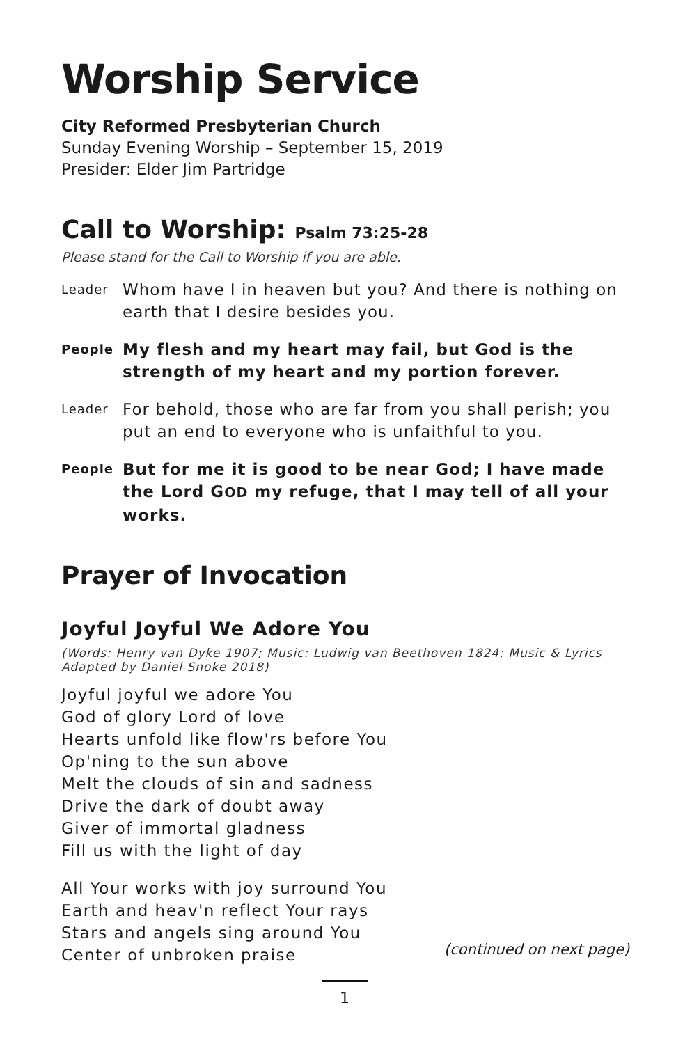Worship Service
City Reformed Presbyterian Church
Sunday Evening Worship – September 15, 2019
Presider: Elder Jim Partridge
Call to Worship: Psalm 73:25-28
Please stand for the Call to Worship if you are able.
Leader Whom have I in heaven but you? And there is nothing on earth that I desire besides you.
People My flesh and my heart may fail, but God is the strength of my heart and my portion forever.
Leader For behold, those who are far from you shall perish; you put an end to everyone who is unfaithful to you.
People But for me it is good to be near God; I have made the Lord GOD my refuge, that I may tell of all your works.
Prayer of Invocation
Joyful Joyful We Adore You
(Words: Henry van Dyke 1907; Music: Ludwig van Beethoven 1824; Music & Lyrics Adapted by Daniel Snoke 2018)
Joyful joyful we adore You
God of glory Lord of love
Hearts unfold like flow'rs before You
Op'ning to the sun above
Melt the clouds of sin and sadness
Drive the dark of doubt away
Giver of immortal gladness
Fill us with the light of day
All Your works with joy surround You
Earth and heav'n reflect Your rays
Stars and angels sing around You
Center of unbroken praise
(continued on next page)
1